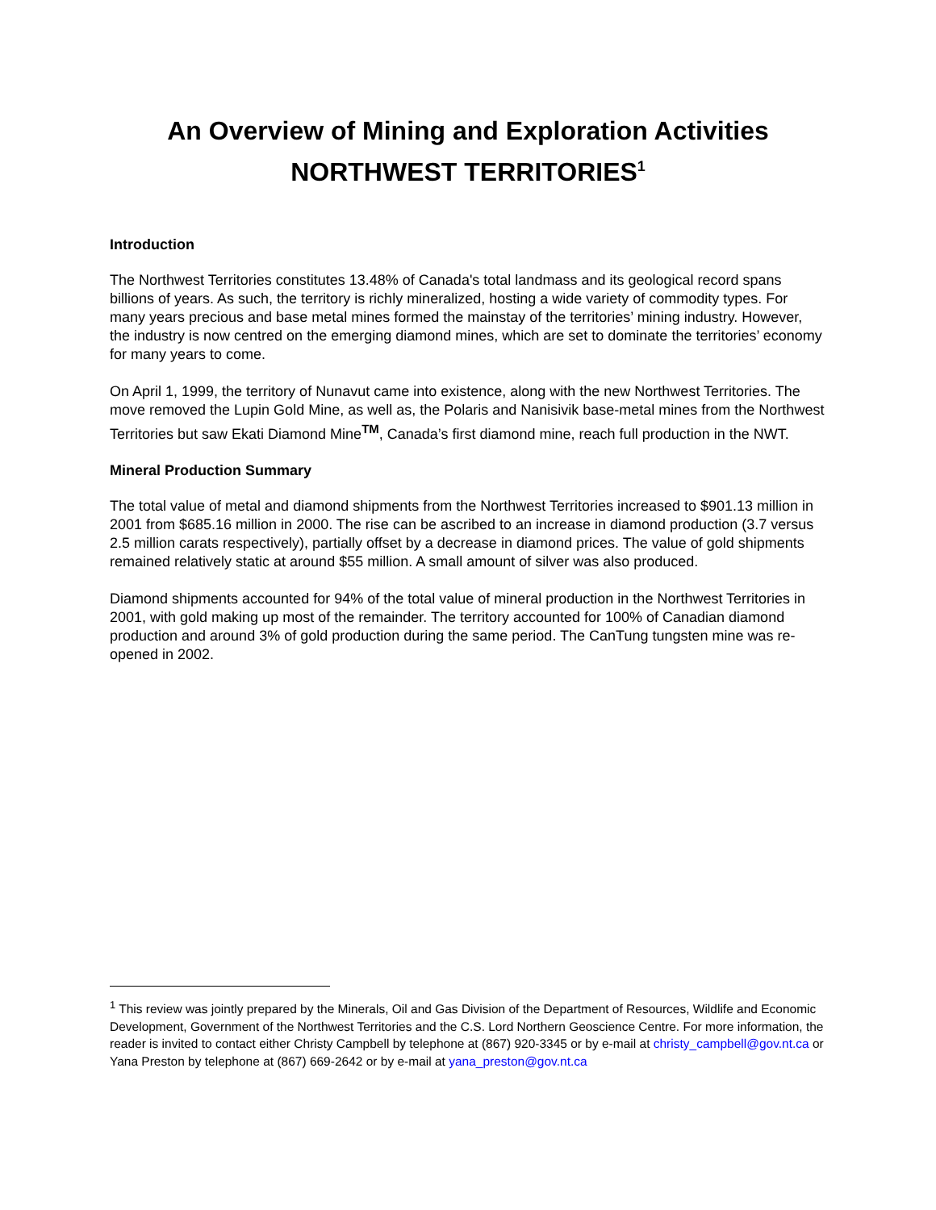An Overview of Mining and Exploration Activities
NORTHWEST TERRITORIES<sup>1</sup>
Introduction
The Northwest Territories constitutes 13.48% of Canada's total landmass and its geological record spans billions of years. As such, the territory is richly mineralized, hosting a wide variety of commodity types. For many years precious and base metal mines formed the mainstay of the territories’ mining industry. However, the industry is now centred on the emerging diamond mines, which are set to dominate the territories’ economy for many years to come.
On April 1, 1999, the territory of Nunavut came into existence, along with the new Northwest Territories. The move removed the Lupin Gold Mine, as well as, the Polaris and Nanisivik base-metal mines from the Northwest Territories but saw Ekati Diamond Mine<sup>TM</sup>, Canada’s first diamond mine, reach full production in the NWT.
Mineral Production Summary
The total value of metal and diamond shipments from the Northwest Territories increased to $901.13 million in 2001 from $685.16 million in 2000. The rise can be ascribed to an increase in diamond production (3.7 versus 2.5 million carats respectively), partially offset by a decrease in diamond prices. The value of gold shipments remained relatively static at around $55 million. A small amount of silver was also produced.
Diamond shipments accounted for 94% of the total value of mineral production in the Northwest Territories in 2001, with gold making up most of the remainder. The territory accounted for 100% of Canadian diamond production and around 3% of gold production during the same period. The CanTung tungsten mine was re-opened in 2002.
<sup>1</sup> This review was jointly prepared by the Minerals, Oil and Gas Division of the Department of Resources, Wildlife and Economic Development, Government of the Northwest Territories and the C.S. Lord Northern Geoscience Centre. For more information, the reader is invited to contact either Christy Campbell by telephone at (867) 920-3345 or by e-mail at christy_campbell@gov.nt.ca or Yana Preston by telephone at (867) 669-2642 or by e-mail at yana_preston@gov.nt.ca